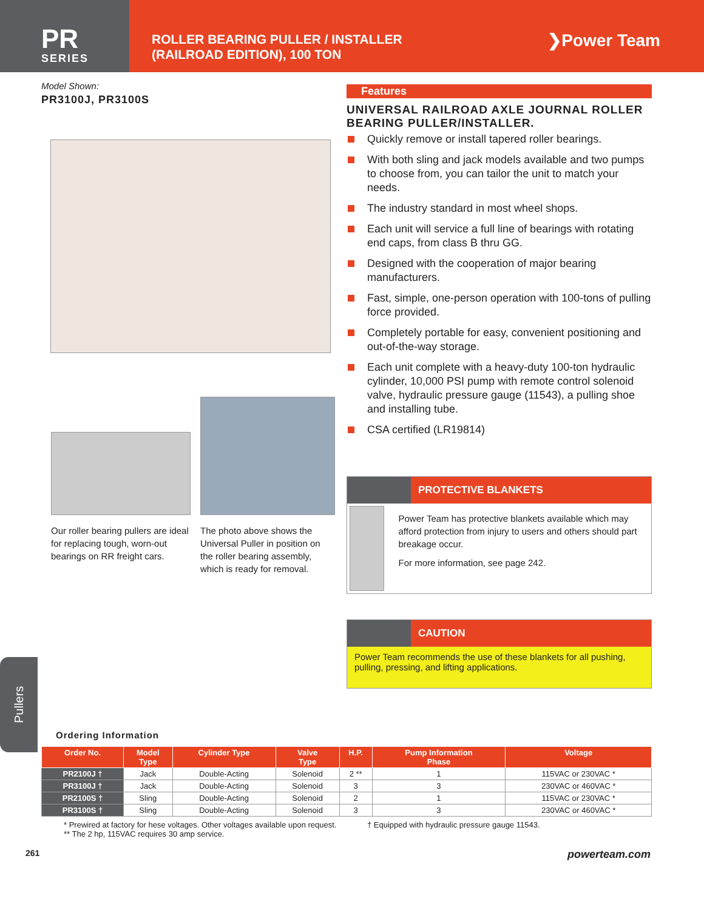PR
SERIES
ROLLER BEARING PULLER / INSTALLER
(RAILROAD EDITION), 100 TON
❯Power Team
Model Shown:
PR3100J, PR3100S
Our roller bearing pullers are ideal for replacing tough, worn-out bearings on RR freight cars.
The photo above shows the Universal Puller in position on the roller bearing assembly, which is ready for removal.
Features
UNIVERSAL RAILROAD AXLE JOURNAL ROLLER BEARING PULLER/INSTALLER.
Quickly remove or install tapered roller bearings.
With both sling and jack models available and two pumps to choose from, you can tailor the unit to match your needs.
The industry standard in most wheel shops.
Each unit will service a full line of bearings with rotating end caps, from class B thru GG.
Designed with the cooperation of major bearing manufacturers.
Fast, simple, one-person operation with 100-tons of pulling force provided.
Completely portable for easy, convenient positioning and out-of-the-way storage.
Each unit complete with a heavy-duty 100-ton hydraulic cylinder, 10,000 PSI pump with remote control solenoid valve, hydraulic pressure gauge (11543), a pulling shoe and installing tube.
CSA certified (LR19814)
PROTECTIVE BLANKETS
Power Team has protective blankets available which may afford protection from injury to users and others should part breakage occur.
For more information, see page 242.
CAUTION
Power Team recommends the use of these blankets for all pushing, pulling, pressing, and lifting applications.
Pullers
Ordering Information
| Order No. | Model Type | Cylinder Type | Valve Type | H.P. | Pump Information Phase | Voltage |
| --- | --- | --- | --- | --- | --- | --- |
| PR2100J † | Jack | Double-Acting | Solenoid | 2 ** | 1 | 115VAC or 230VAC * |
| PR3100J † | Jack | Double-Acting | Solenoid | 3 | 3 | 230VAC or 460VAC * |
| PR2100S † | Sling | Double-Acting | Solenoid | 2 | 1 | 115VAC or 230VAC * |
| PR3100S † | Sling | Double-Acting | Solenoid | 3 | 3 | 230VAC or 460VAC * |
* Prewired at factory for hese voltages. Other voltages available upon request.
** The 2 hp, 115VAC requires 30 amp service.
† Equipped with hydraulic pressure gauge 11543.
261 powerteam.com